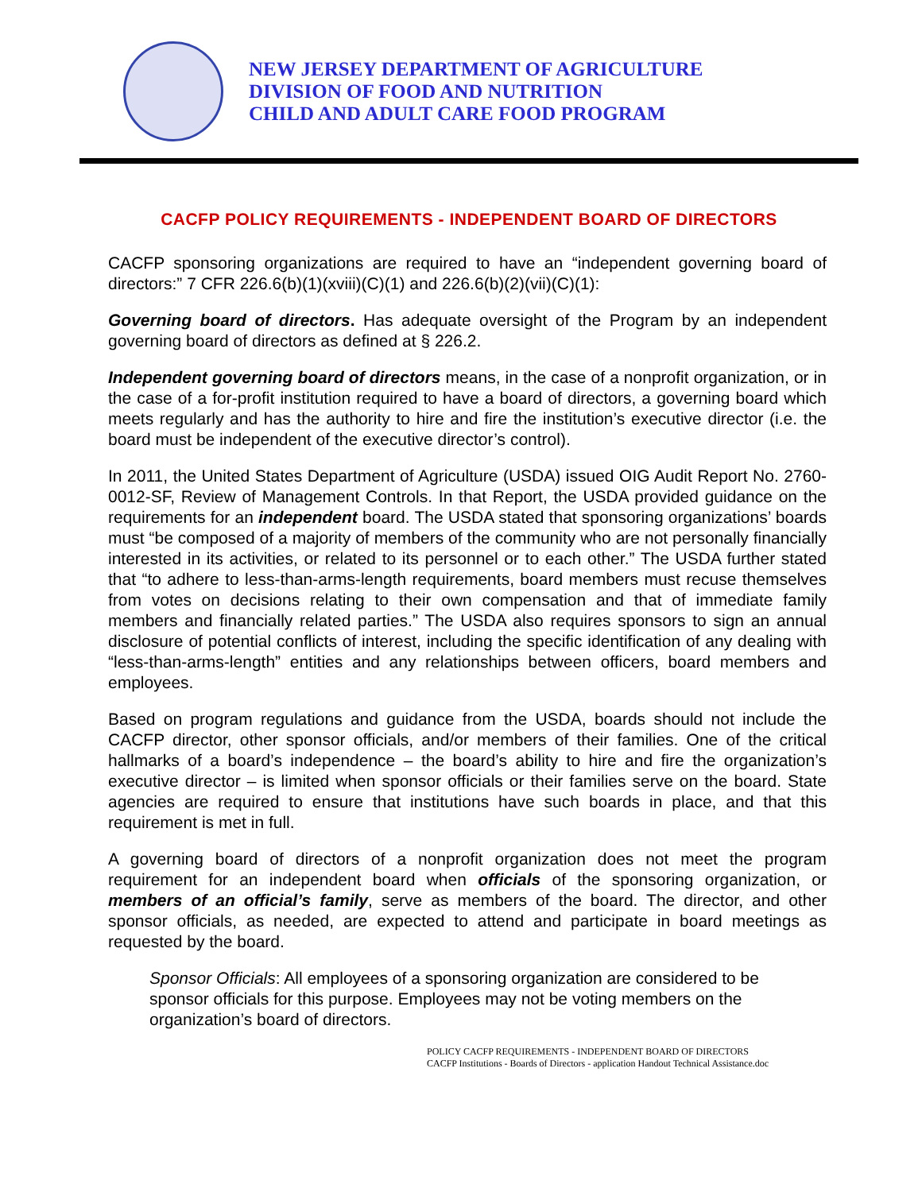NEW JERSEY DEPARTMENT OF AGRICULTURE
DIVISION OF FOOD AND NUTRITION
CHILD AND ADULT CARE FOOD PROGRAM
CACFP POLICY REQUIREMENTS - INDEPENDENT BOARD OF DIRECTORS
CACFP sponsoring organizations are required to have an “independent governing board of directors:” 7 CFR 226.6(b)(1)(xviii)(C)(1) and 226.6(b)(2)(vii)(C)(1):
Governing board of directors. Has adequate oversight of the Program by an independent governing board of directors as defined at § 226.2.
Independent governing board of directors means, in the case of a nonprofit organization, or in the case of a for-profit institution required to have a board of directors, a governing board which meets regularly and has the authority to hire and fire the institution’s executive director (i.e. the board must be independent of the executive director’s control).
In 2011, the United States Department of Agriculture (USDA) issued OIG Audit Report No. 2760-0012-SF, Review of Management Controls. In that Report, the USDA provided guidance on the requirements for an independent board. The USDA stated that sponsoring organizations’ boards must “be composed of a majority of members of the community who are not personally financially interested in its activities, or related to its personnel or to each other.” The USDA further stated that “to adhere to less-than-arms-length requirements, board members must recuse themselves from votes on decisions relating to their own compensation and that of immediate family members and financially related parties.” The USDA also requires sponsors to sign an annual disclosure of potential conflicts of interest, including the specific identification of any dealing with “less-than-arms-length” entities and any relationships between officers, board members and employees.
Based on program regulations and guidance from the USDA, boards should not include the CACFP director, other sponsor officials, and/or members of their families. One of the critical hallmarks of a board’s independence – the board’s ability to hire and fire the organization’s executive director – is limited when sponsor officials or their families serve on the board. State agencies are required to ensure that institutions have such boards in place, and that this requirement is met in full.
A governing board of directors of a nonprofit organization does not meet the program requirement for an independent board when officials of the sponsoring organization, or members of an official’s family, serve as members of the board. The director, and other sponsor officials, as needed, are expected to attend and participate in board meetings as requested by the board.
Sponsor Officials: All employees of a sponsoring organization are considered to be sponsor officials for this purpose. Employees may not be voting members on the organization’s board of directors.
POLICY CACFP REQUIREMENTS - INDEPENDENT BOARD OF DIRECTORS
CACFP Institutions - Boards of Directors - application Handout Technical Assistance.doc